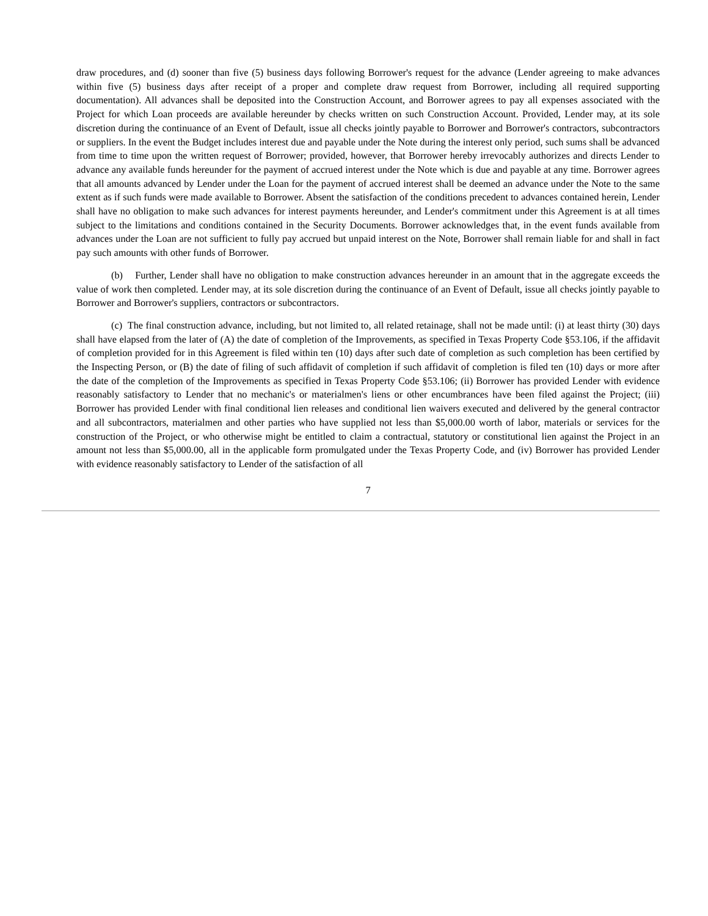draw procedures, and (d) sooner than five (5) business days following Borrower's request for the advance (Lender agreeing to make advances within five (5) business days after receipt of a proper and complete draw request from Borrower, including all required supporting documentation). All advances shall be deposited into the Construction Account, and Borrower agrees to pay all expenses associated with the Project for which Loan proceeds are available hereunder by checks written on such Construction Account. Provided, Lender may, at its sole discretion during the continuance of an Event of Default, issue all checks jointly payable to Borrower and Borrower's contractors, subcontractors or suppliers. In the event the Budget includes interest due and payable under the Note during the interest only period, such sums shall be advanced from time to time upon the written request of Borrower; provided, however, that Borrower hereby irrevocably authorizes and directs Lender to advance any available funds hereunder for the payment of accrued interest under the Note which is due and payable at any time. Borrower agrees that all amounts advanced by Lender under the Loan for the payment of accrued interest shall be deemed an advance under the Note to the same extent as if such funds were made available to Borrower. Absent the satisfaction of the conditions precedent to advances contained herein, Lender shall have no obligation to make such advances for interest payments hereunder, and Lender's commitment under this Agreement is at all times subject to the limitations and conditions contained in the Security Documents. Borrower acknowledges that, in the event funds available from advances under the Loan are not sufficient to fully pay accrued but unpaid interest on the Note, Borrower shall remain liable for and shall in fact pay such amounts with other funds of Borrower.
(b) Further, Lender shall have no obligation to make construction advances hereunder in an amount that in the aggregate exceeds the value of work then completed. Lender may, at its sole discretion during the continuance of an Event of Default, issue all checks jointly payable to Borrower and Borrower's suppliers, contractors or subcontractors.
(c) The final construction advance, including, but not limited to, all related retainage, shall not be made until: (i) at least thirty (30) days shall have elapsed from the later of (A) the date of completion of the Improvements, as specified in Texas Property Code §53.106, if the affidavit of completion provided for in this Agreement is filed within ten (10) days after such date of completion as such completion has been certified by the Inspecting Person, or (B) the date of filing of such affidavit of completion if such affidavit of completion is filed ten (10) days or more after the date of the completion of the Improvements as specified in Texas Property Code §53.106; (ii) Borrower has provided Lender with evidence reasonably satisfactory to Lender that no mechanic's or materialmen's liens or other encumbrances have been filed against the Project; (iii) Borrower has provided Lender with final conditional lien releases and conditional lien waivers executed and delivered by the general contractor and all subcontractors, materialmen and other parties who have supplied not less than $5,000.00 worth of labor, materials or services for the construction of the Project, or who otherwise might be entitled to claim a contractual, statutory or constitutional lien against the Project in an amount not less than $5,000.00, all in the applicable form promulgated under the Texas Property Code, and (iv) Borrower has provided Lender with evidence reasonably satisfactory to Lender of the satisfaction of all
7